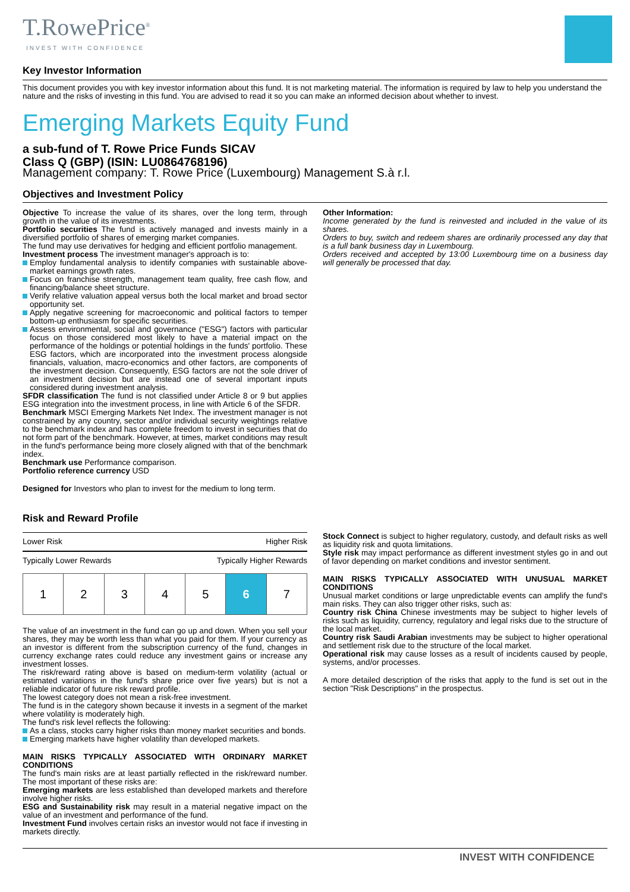T.RowePrice<sup>®</sup>
INVEST WITH CONFIDENCE
Key Investor Information
This document provides you with key investor information about this fund. It is not marketing material. The information is required by law to help you understand the nature and the risks of investing in this fund. You are advised to read it so you can make an informed decision about whether to invest.
Emerging Markets Equity Fund
a sub-fund of T. Rowe Price Funds SICAV
Class Q (GBP) (ISIN: LU0864768196)
Management company: T. Rowe Price (Luxembourg) Management S.à r.l.
Objectives and Investment Policy
Objective To increase the value of its shares, over the long term, through growth in the value of its investments.
Portfolio securities The fund is actively managed and invests mainly in a diversified portfolio of shares of emerging market companies.
The fund may use derivatives for hedging and efficient portfolio management.
Investment process The investment manager's approach is to:
Employ fundamental analysis to identify companies with sustainable above-market earnings growth rates.
Focus on franchise strength, management team quality, free cash flow, and financing/balance sheet structure.
Verify relative valuation appeal versus both the local market and broad sector opportunity set.
Apply negative screening for macroeconomic and political factors to temper bottom-up enthusiasm for specific securities.
Assess environmental, social and governance ("ESG") factors with particular focus on those considered most likely to have a material impact on the performance of the holdings or potential holdings in the funds' portfolio. These ESG factors, which are incorporated into the investment process alongside financials, valuation, macro-economics and other factors, are components of the investment decision. Consequently, ESG factors are not the sole driver of an investment decision but are instead one of several important inputs considered during investment analysis.
SFDR classification The fund is not classified under Article 8 or 9 but applies ESG integration into the investment process, in line with Article 6 of the SFDR.
Benchmark MSCI Emerging Markets Net Index. The investment manager is not constrained by any country, sector and/or individual security weightings relative to the benchmark index and has complete freedom to invest in securities that do not form part of the benchmark. However, at times, market conditions may result in the fund's performance being more closely aligned with that of the benchmark index.
Benchmark use Performance comparison.
Portfolio reference currency USD
Designed for Investors who plan to invest for the medium to long term.
Other Information:
Income generated by the fund is reinvested and included in the value of its shares.
Orders to buy, switch and redeem shares are ordinarily processed any day that is a full bank business day in Luxembourg.
Orders received and accepted by 13:00 Luxembourg time on a business day will generally be processed that day.
Risk and Reward Profile
Lower Risk Higher Risk
Typically Lower Rewards Typically Higher Rewards
| 1 | 2 | 3 | 4 | 5 | 6 | 7 |
The value of an investment in the fund can go up and down. When you sell your shares, they may be worth less than what you paid for them. If your currency as an investor is different from the subscription currency of the fund, changes in currency exchange rates could reduce any investment gains or increase any investment losses.
The risk/reward rating above is based on medium-term volatility (actual or estimated variations in the fund's share price over five years) but is not a reliable indicator of future risk reward profile.
The lowest category does not mean a risk-free investment.
The fund is in the category shown because it invests in a segment of the market where volatility is moderately high.
The fund's risk level reflects the following:
As a class, stocks carry higher risks than money market securities and bonds.
Emerging markets have higher volatility than developed markets.
MAIN RISKS TYPICALLY ASSOCIATED WITH ORDINARY MARKET CONDITIONS
The fund's main risks are at least partially reflected in the risk/reward number. The most important of these risks are:
Emerging markets are less established than developed markets and therefore involve higher risks.
ESG and Sustainability risk may result in a material negative impact on the value of an investment and performance of the fund.
Investment Fund involves certain risks an investor would not face if investing in markets directly.
Stock Connect is subject to higher regulatory, custody, and default risks as well as liquidity risk and quota limitations.
Style risk may impact performance as different investment styles go in and out of favor depending on market conditions and investor sentiment.
MAIN RISKS TYPICALLY ASSOCIATED WITH UNUSUAL MARKET CONDITIONS
Unusual market conditions or large unpredictable events can amplify the fund's main risks. They can also trigger other risks, such as:
Country risk China Chinese investments may be subject to higher levels of risks such as liquidity, currency, regulatory and legal risks due to the structure of the local market.
Country risk Saudi Arabian investments may be subject to higher operational and settlement risk due to the structure of the local market.
Operational risk may cause losses as a result of incidents caused by people, systems, and/or processes.
A more detailed description of the risks that apply to the fund is set out in the section "Risk Descriptions" in the prospectus.
INVEST WITH CONFIDENCE